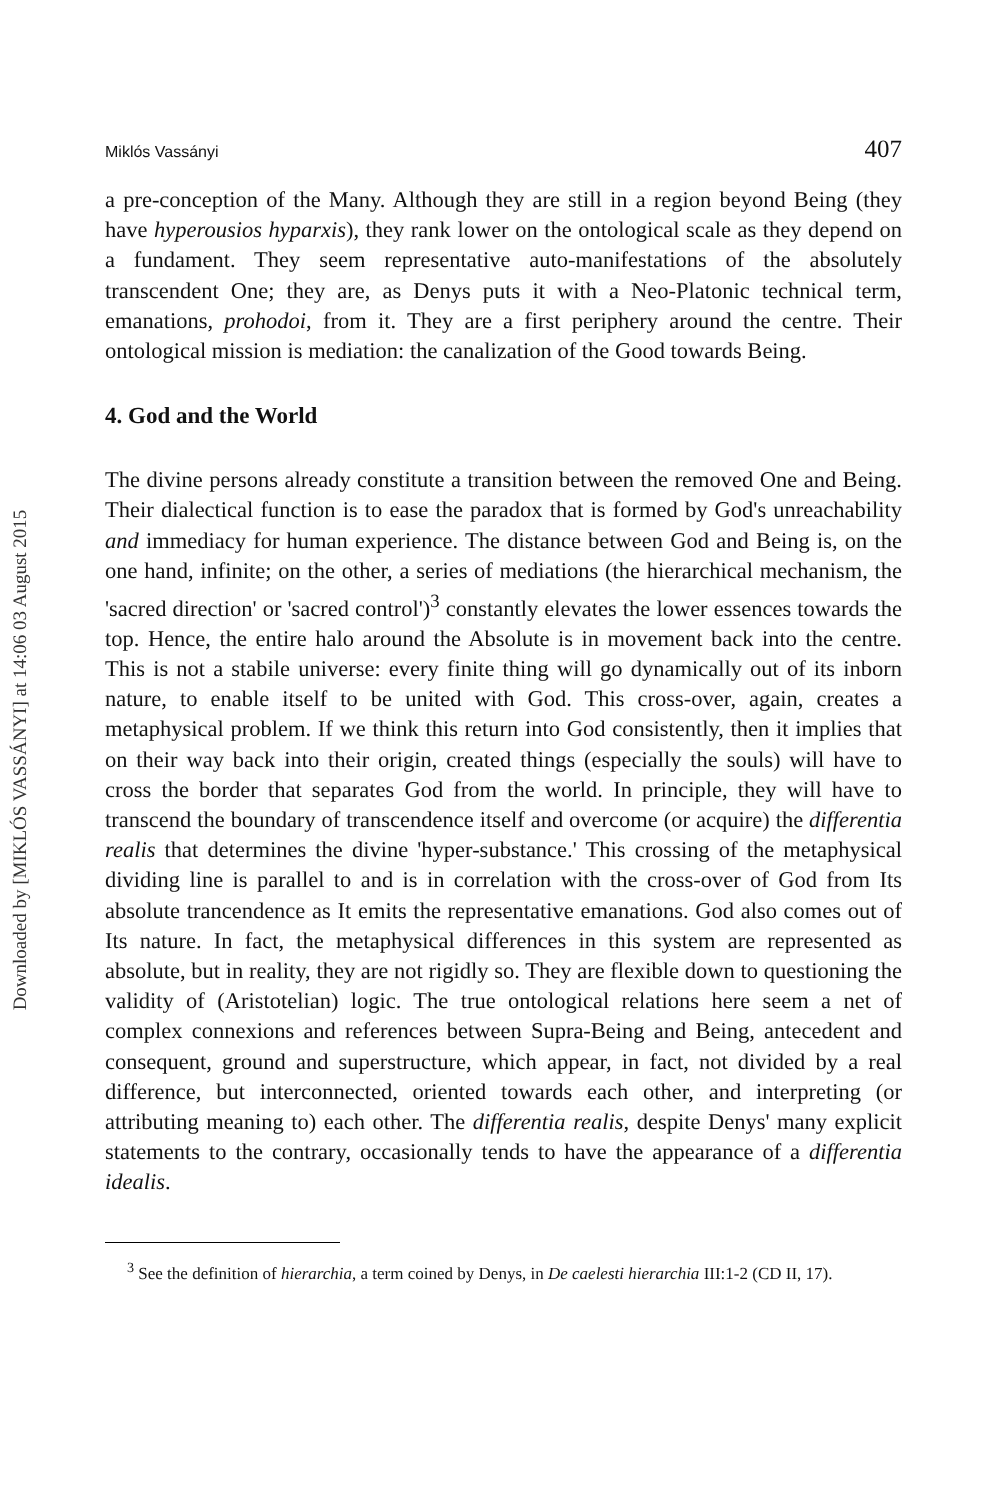Downloaded by [MIKLÓS VASSÁNYI] at 14:06 03 August 2015
Miklós Vassányi 407
a pre-conception of the Many. Although they are still in a region beyond Being (they have hyperousios hyparxis), they rank lower on the ontological scale as they depend on a fundament. They seem representative auto-manifestations of the absolutely transcendent One; they are, as Denys puts it with a Neo-Platonic technical term, emanations, prohodoi, from it. They are a first periphery around the centre. Their ontological mission is mediation: the canalization of the Good towards Being.
4. God and the World
The divine persons already constitute a transition between the removed One and Being. Their dialectical function is to ease the paradox that is formed by God's unreachability and immediacy for human experience. The distance between God and Being is, on the one hand, infinite; on the other, a series of mediations (the hierarchical mechanism, the 'sacred direction' or 'sacred control')<sup>3</sup> constantly elevates the lower essences towards the top. Hence, the entire halo around the Absolute is in movement back into the centre. This is not a stabile universe: every finite thing will go dynamically out of its inborn nature, to enable itself to be united with God. This cross-over, again, creates a metaphysical problem. If we think this return into God consistently, then it implies that on their way back into their origin, created things (especially the souls) will have to cross the border that separates God from the world. In principle, they will have to transcend the boundary of transcendence itself and overcome (or acquire) the differentia realis that determines the divine 'hyper-substance.' This crossing of the metaphysical dividing line is parallel to and is in correlation with the cross-over of God from Its absolute trancendence as It emits the representative emanations. God also comes out of Its nature. In fact, the metaphysical differences in this system are represented as absolute, but in reality, they are not rigidly so. They are flexible down to questioning the validity of (Aristotelian) logic. The true ontological relations here seem a net of complex connexions and references between Supra-Being and Being, antecedent and consequent, ground and superstructure, which appear, in fact, not divided by a real difference, but interconnected, oriented towards each other, and interpreting (or attributing meaning to) each other. The differentia realis, despite Denys' many explicit statements to the contrary, occasionally tends to have the appearance of a differentia idealis.
<sup>3</sup> See the definition of hierarchia, a term coined by Denys, in De caelesti hierarchia III:1-2 (CD II, 17).